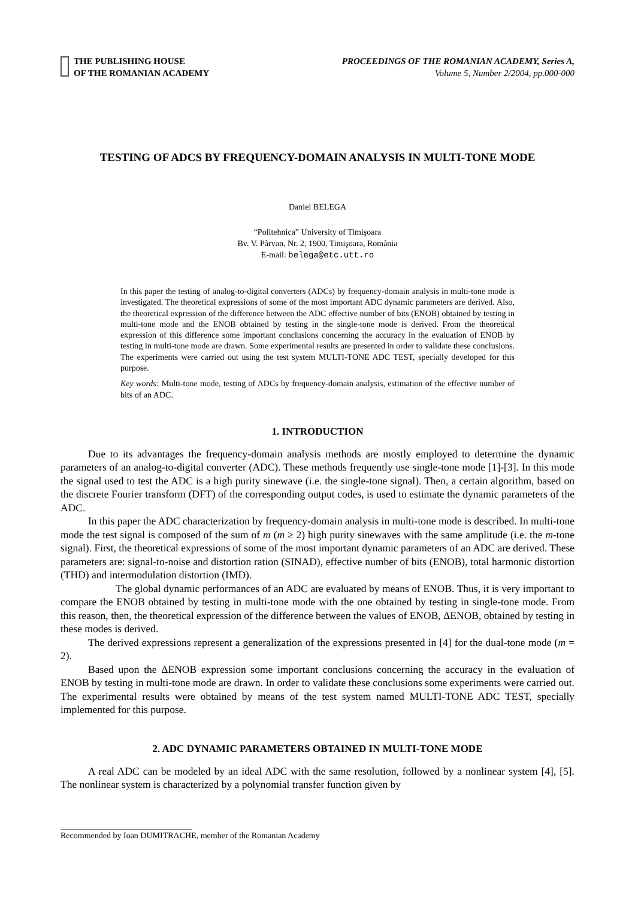THE PUBLISHING HOUSE
OF THE ROMANIAN ACADEMY
PROCEEDINGS OF THE ROMANIAN ACADEMY, Series A,
Volume 5, Number 2/2004, pp.000-000
TESTING OF ADCS BY FREQUENCY-DOMAIN ANALYSIS IN MULTI-TONE MODE
Daniel BELEGA
“Politehnica” University of Timişoara
Bv. V. Pârvan, Nr. 2, 1900, Timişoara, România
E-mail: belega@etc.utt.ro
In this paper the testing of analog-to-digital converters (ADCs) by frequency-domain analysis in multi-tone mode is investigated. The theoretical expressions of some of the most important ADC dynamic parameters are derived. Also, the theoretical expression of the difference between the ADC effective number of bits (ENOB) obtained by testing in multi-tone mode and the ENOB obtained by testing in the single-tone mode is derived. From the theoretical expression of this difference some important conclusions concerning the accuracy in the evaluation of ENOB by testing in multi-tone mode are drawn. Some experimental results are presented in order to validate these conclusions. The experiments were carried out using the test system MULTI-TONE ADC TEST, specially developed for this purpose.
Key words: Multi-tone mode, testing of ADCs by frequency-domain analysis, estimation of the effective number of bits of an ADC.
1. INTRODUCTION
Due to its advantages the frequency-domain analysis methods are mostly employed to determine the dynamic parameters of an analog-to-digital converter (ADC). These methods frequently use single-tone mode [1]-[3]. In this mode the signal used to test the ADC is a high purity sinewave (i.e. the single-tone signal). Then, a certain algorithm, based on the discrete Fourier transform (DFT) of the corresponding output codes, is used to estimate the dynamic parameters of the ADC.
In this paper the ADC characterization by frequency-domain analysis in multi-tone mode is described. In multi-tone mode the test signal is composed of the sum of m (m ≥ 2) high purity sinewaves with the same amplitude (i.e. the m-tone signal). First, the theoretical expressions of some of the most important dynamic parameters of an ADC are derived. These parameters are: signal-to-noise and distortion ration (SINAD), effective number of bits (ENOB), total harmonic distortion (THD) and intermodulation distortion (IMD).
The global dynamic performances of an ADC are evaluated by means of ENOB. Thus, it is very important to compare the ENOB obtained by testing in multi-tone mode with the one obtained by testing in single-tone mode. From this reason, then, the theoretical expression of the difference between the values of ENOB, ΔENOB, obtained by testing in these modes is derived.
The derived expressions represent a generalization of the expressions presented in [4] for the dual-tone mode (m = 2).
Based upon the ΔENOB expression some important conclusions concerning the accuracy in the evaluation of ENOB by testing in multi-tone mode are drawn. In order to validate these conclusions some experiments were carried out. The experimental results were obtained by means of the test system named MULTI-TONE ADC TEST, specially implemented for this purpose.
2. ADC DYNAMIC PARAMETERS OBTAINED IN MULTI-TONE MODE
A real ADC can be modeled by an ideal ADC with the same resolution, followed by a nonlinear system [4], [5]. The nonlinear system is characterized by a polynomial transfer function given by
Recommended by Ioan DUMITRACHE, member of the Romanian Academy